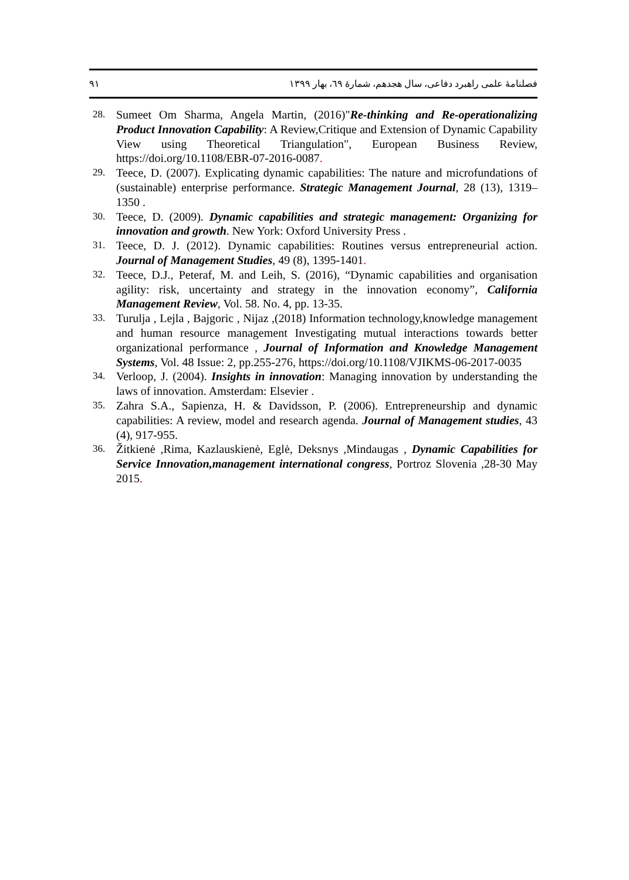٩١ فصلنامهٔ علمی راهبرد دفاعی، سال هجدهم، شمارهٔ ٦٩، بهار ١٣٩٩
28. Sumeet Om Sharma, Angela Martin, (2016)"Re-thinking and Re-operationalizing Product Innovation Capability: A Review,Critique and Extension of Dynamic Capability View using Theoretical Triangulation", European Business Review, https://doi.org/10.1108/EBR-07-2016-0087.
29. Teece, D. (2007). Explicating dynamic capabilities: The nature and microfundations of (sustainable) enterprise performance. Strategic Management Journal, 28 (13), 1319–1350 .
30. Teece, D. (2009). Dynamic capabilities and strategic management: Organizing for innovation and growth. New York: Oxford University Press .
31. Teece, D. J. (2012). Dynamic capabilities: Routines versus entrepreneurial action. Journal of Management Studies, 49 (8), 1395-1401.
32. Teece, D.J., Peteraf, M. and Leih, S. (2016), “Dynamic capabilities and organisation agility: risk, uncertainty and strategy in the innovation economy”, California Management Review, Vol. 58. No. 4, pp. 13-35.
33. Turulja , Lejla , Bajgoric , Nijaz ,(2018) Information technology,knowledge management and human resource management Investigating mutual interactions towards better organizational performance , Journal of Information and Knowledge Management Systems, Vol. 48 Issue: 2, pp.255-276, https://doi.org/10.1108/VJIKMS-06-2017-0035
34. Verloop, J. (2004). Insights in innovation: Managing innovation by understanding the laws of innovation. Amsterdam: Elsevier .
35. Zahra S.A., Sapienza, H. & Davidsson, P. (2006). Entrepreneurship and dynamic capabilities: A review, model and research agenda. Journal of Management studies, 43 (4), 917-955.
36. Žitkienė ,Rima, Kazlauskienė, Eglė, Deksnys ,Mindaugas , Dynamic Capabilities for Service Innovation,management international congress, Portroz Slovenia ,28-30 May 2015.